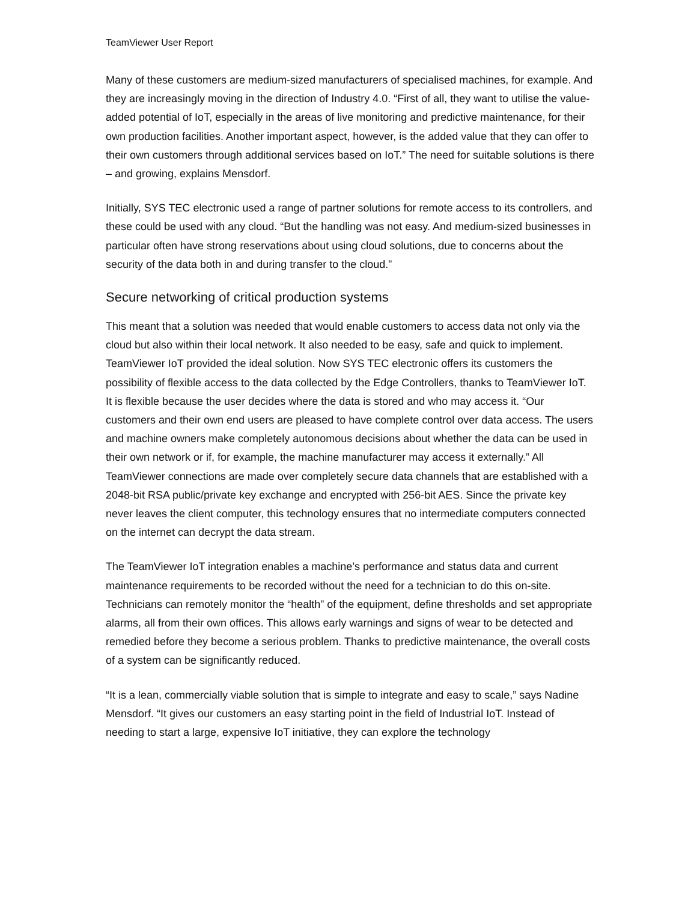TeamViewer User Report
Many of these customers are medium-sized manufacturers of specialised machines, for example. And they are increasingly moving in the direction of Industry 4.0. “First of all, they want to utilise the value-added potential of IoT, especially in the areas of live monitoring and predictive maintenance, for their own production facilities. Another important aspect, however, is the added value that they can offer to their own customers through additional services based on IoT.” The need for suitable solutions is there – and growing, explains Mensdorf.
Initially, SYS TEC electronic used a range of partner solutions for remote access to its controllers, and these could be used with any cloud. “But the handling was not easy. And medium-sized businesses in particular often have strong reservations about using cloud solutions, due to concerns about the security of the data both in and during transfer to the cloud.”
Secure networking of critical production systems
This meant that a solution was needed that would enable customers to access data not only via the cloud but also within their local network. It also needed to be easy, safe and quick to implement. TeamViewer IoT provided the ideal solution. Now SYS TEC electronic offers its customers the possibility of flexible access to the data collected by the Edge Controllers, thanks to TeamViewer IoT. It is flexible because the user decides where the data is stored and who may access it. “Our customers and their own end users are pleased to have complete control over data access. The users and machine owners make completely autonomous decisions about whether the data can be used in their own network or if, for example, the machine manufacturer may access it externally.” All TeamViewer connections are made over completely secure data channels that are established with a 2048-bit RSA public/private key exchange and encrypted with 256-bit AES. Since the private key never leaves the client computer, this technology ensures that no intermediate computers connected on the internet can decrypt the data stream.
The TeamViewer IoT integration enables a machine’s performance and status data and current maintenance requirements to be recorded without the need for a technician to do this on-site. Technicians can remotely monitor the “health” of the equipment, define thresholds and set appropriate alarms, all from their own offices. This allows early warnings and signs of wear to be detected and remedied before they become a serious problem. Thanks to predictive maintenance, the overall costs of a system can be significantly reduced.
“It is a lean, commercially viable solution that is simple to integrate and easy to scale,” says Nadine Mensdorf. “It gives our customers an easy starting point in the field of Industrial IoT. Instead of needing to start a large, expensive IoT initiative, they can explore the technology